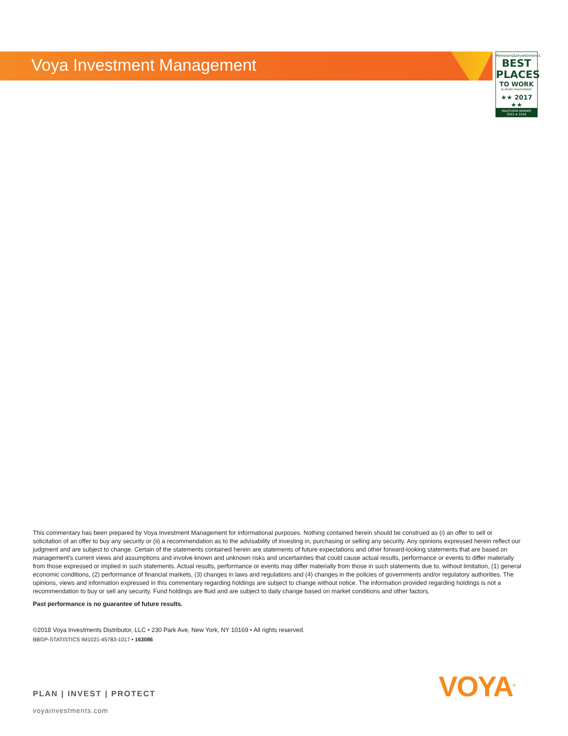Voya Investment Management
Pensions&Investments
BEST
PLACES
TO WORK
IN MONEY MANAGEMENT
★★ 2017 ★★
MULTIYEAR WINNER
2015 ★ 2016
This commentary has been prepared by Voya Investment Management for informational purposes. Nothing contained herein should be construed as (i) an offer to sell or solicitation of an offer to buy any security or (ii) a recommendation as to the advisability of investing in, purchasing or selling any security. Any opinions expressed herein reflect our judgment and are subject to change. Certain of the statements contained herein are statements of future expectations and other forward-looking statements that are based on management’s current views and assumptions and involve known and unknown risks and uncertainties that could cause actual results, performance or events to differ materially from those expressed or implied in such statements. Actual results, performance or events may differ materially from those in such statements due to, without limitation, (1) general economic conditions, (2) performance of financial markets, (3) changes in laws and regulations and (4) changes in the policies of governments and/or regulatory authorities. The opinions, views and information expressed in this commentary regarding holdings are subject to change without notice. The information provided regarding holdings is not a recommendation to buy or sell any security. Fund holdings are fluid and are subject to daily change based on market conditions and other factors.
Past performance is no guarantee of future results.
©2018 Voya Investments Distributor, LLC • 230 Park Ave, New York, NY 10169 • All rights reserved.
BBGP-STATISTICS IM1021-45783-1017 • 163086
PLAN | INVEST | PROTECT
voyainvestments.com
VOYA<sup>®</sup>